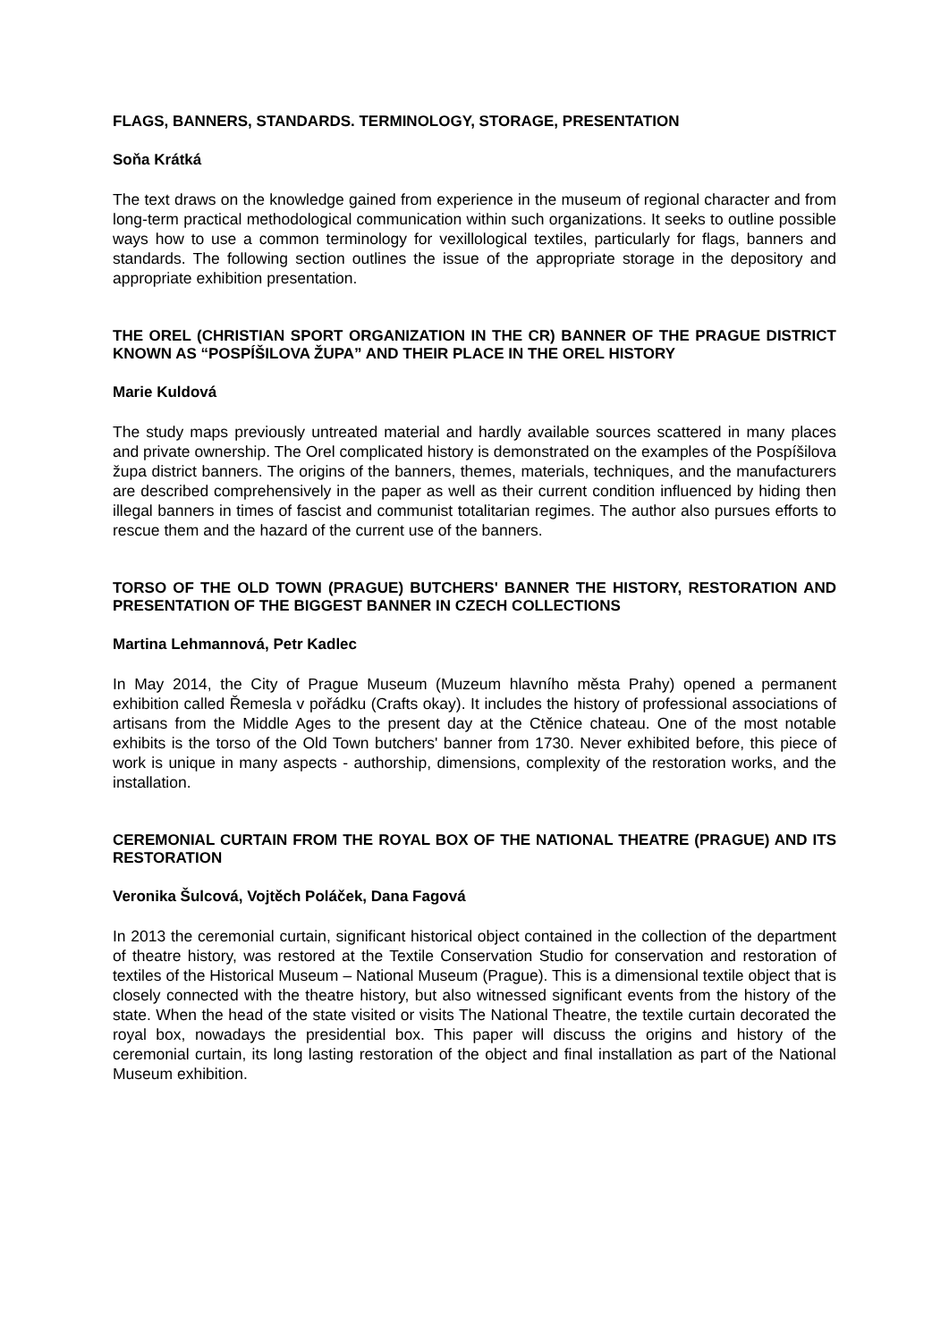FLAGS, BANNERS, STANDARDS. TERMINOLOGY, STORAGE, PRESENTATION
Soňa Krátká
The text draws on the knowledge gained from experience in the museum of regional character and from long-term practical methodological communication within such organizations. It seeks to outline possible ways how to use a common terminology for vexillological textiles, particularly for flags, banners and standards. The following section outlines the issue of the appropriate storage in the depository and appropriate exhibition presentation.
THE OREL (CHRISTIAN SPORT ORGANIZATION IN THE CR) BANNER OF THE PRAGUE DISTRICT KNOWN AS “POSPÍŠILOVA ŽUPA” AND THEIR PLACE IN THE OREL HISTORY
Marie Kuldová
The study maps previously untreated material and hardly available sources scattered in many places and private ownership. The Orel complicated history is demonstrated on the examples of the Pospíšilova župa district banners. The origins of the banners, themes, materials, techniques, and the manufacturers are described comprehensively in the paper as well as their current condition influenced by hiding then illegal banners in times of fascist and communist totalitarian regimes. The author also pursues efforts to rescue them and the hazard of the current use of the banners.
TORSO OF THE OLD TOWN (PRAGUE) BUTCHERS' BANNER THE HISTORY, RESTORATION AND PRESENTATION OF THE BIGGEST BANNER IN CZECH COLLECTIONS
Martina Lehmannová, Petr Kadlec
In May 2014, the City of Prague Museum (Muzeum hlavního města Prahy) opened a permanent exhibition called Řemesla v pořádku (Crafts okay). It includes the history of professional associations of artisans from the Middle Ages to the present day at the Ctěnice chateau. One of the most notable exhibits is the torso of the Old Town butchers' banner from 1730. Never exhibited before, this piece of work is unique in many aspects - authorship, dimensions, complexity of the restoration works, and the installation.
CEREMONIAL CURTAIN FROM THE ROYAL BOX OF THE NATIONAL THEATRE (PRAGUE) AND ITS RESTORATION
Veronika Šulcová, Vojtěch Poláček, Dana Fagová
In 2013 the ceremonial curtain, significant historical object contained in the collection of the department of theatre history, was restored at the Textile Conservation Studio for conservation and restoration of textiles of the Historical Museum – National Museum (Prague). This is a dimensional textile object that is closely connected with the theatre history, but also witnessed significant events from the history of the state. When the head of the state visited or visits The National Theatre, the textile curtain decorated the royal box, nowadays the presidential box. This paper will discuss the origins and history of the ceremonial curtain, its long lasting restoration of the object and final installation as part of the National Museum exhibition.